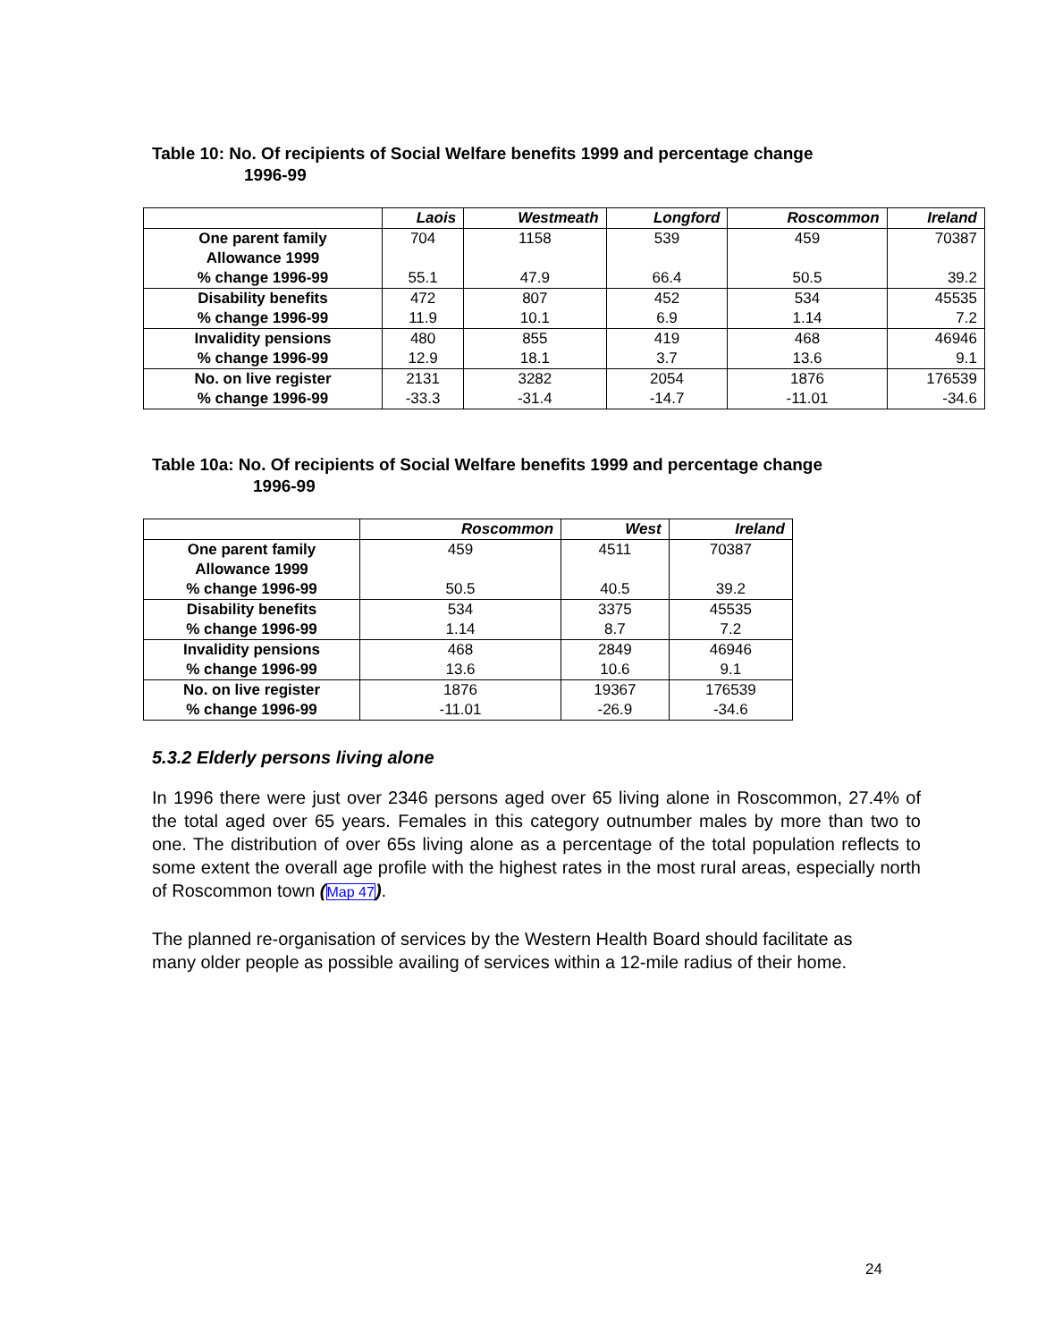Table 10: No. Of recipients of Social Welfare benefits 1999 and percentage change
1996-99
| | Laois | Westmeath | Longford | Roscommon | Ireland |
| --- | --- | --- | --- | --- | --- |
| One parent family Allowance 1999 % change 1996-99 | 704 55.1 | 1158 47.9 | 539 66.4 | 459 50.5 | 70387 39.2 |
| Disability benefits % change 1996-99 | 472 11.9 | 807 10.1 | 452 6.9 | 534 1.14 | 45535 7.2 |
| Invalidity pensions % change 1996-99 | 480 12.9 | 855 18.1 | 419 3.7 | 468 13.6 | 46946 9.1 |
| No. on live register % change 1996-99 | 2131 -33.3 | 3282 -31.4 | 2054 -14.7 | 1876 -11.01 | 176539 -34.6 |
Table 10a: No. Of recipients of Social Welfare benefits 1999 and percentage change
1996-99
| | Roscommon | West | Ireland |
| --- | --- | --- | --- |
| One parent family Allowance 1999 % change 1996-99 | 459 50.5 | 4511 40.5 | 70387 39.2 |
| Disability benefits % change 1996-99 | 534 1.14 | 3375 8.7 | 45535 7.2 |
| Invalidity pensions % change 1996-99 | 468 13.6 | 2849 10.6 | 46946 9.1 |
| No. on live register % change 1996-99 | 1876 -11.01 | 19367 -26.9 | 176539 -34.6 |
5.3.2 Elderly persons living alone
In 1996 there were just over 2346 persons aged over 65 living alone in Roscommon, 27.4% of the total aged over 65 years. Females in this category outnumber males by more than two to one. The distribution of over 65s living alone as a percentage of the total population reflects to some extent the overall age profile with the highest rates in the most rural areas, especially north of Roscommon town (Map 47).
The planned re-organisation of services by the Western Health Board should facilitate as many older people as possible availing of services within a 12-mile radius of their home.
24